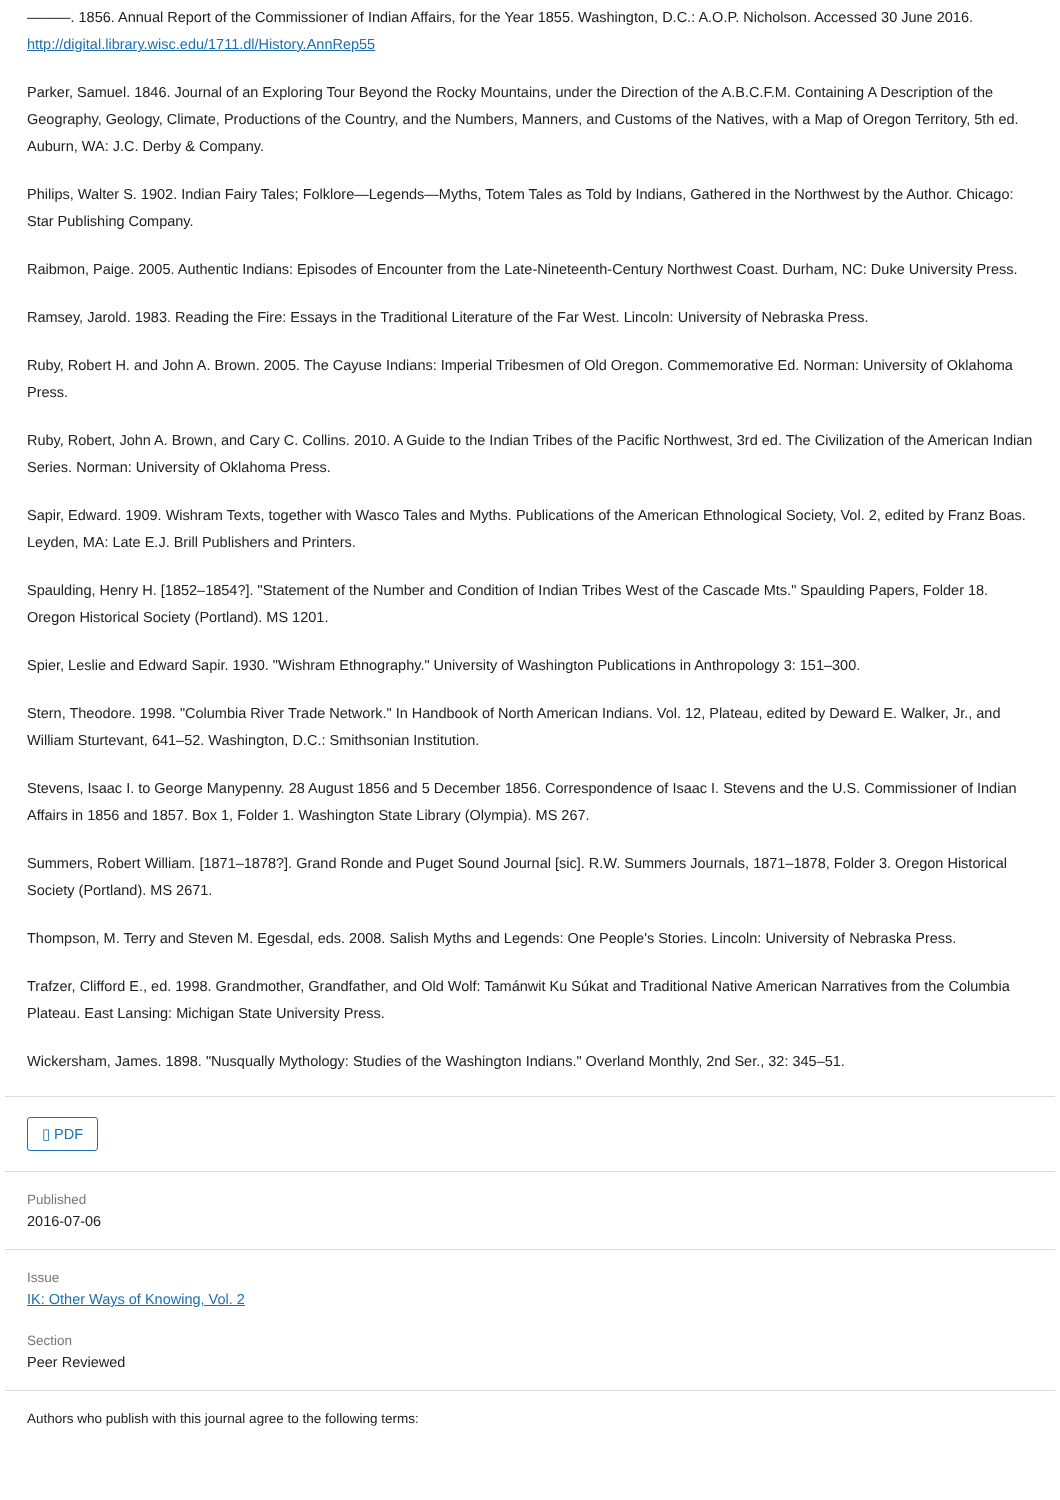———. 1856. Annual Report of the Commissioner of Indian Affairs, for the Year 1855. Washington, D.C.: A.O.P. Nicholson. Accessed 30 June 2016. http://digital.library.wisc.edu/1711.dl/History.AnnRep55
Parker, Samuel. 1846. Journal of an Exploring Tour Beyond the Rocky Mountains, under the Direction of the A.B.C.F.M. Containing A Description of the Geography, Geology, Climate, Productions of the Country, and the Numbers, Manners, and Customs of the Natives, with a Map of Oregon Territory, 5th ed. Auburn, WA: J.C. Derby & Company.
Philips, Walter S. 1902. Indian Fairy Tales; Folklore—Legends—Myths, Totem Tales as Told by Indians, Gathered in the Northwest by the Author. Chicago: Star Publishing Company.
Raibmon, Paige. 2005. Authentic Indians: Episodes of Encounter from the Late-Nineteenth-Century Northwest Coast. Durham, NC: Duke University Press.
Ramsey, Jarold. 1983. Reading the Fire: Essays in the Traditional Literature of the Far West. Lincoln: University of Nebraska Press.
Ruby, Robert H. and John A. Brown. 2005. The Cayuse Indians: Imperial Tribesmen of Old Oregon. Commemorative Ed. Norman: University of Oklahoma Press.
Ruby, Robert, John A. Brown, and Cary C. Collins. 2010. A Guide to the Indian Tribes of the Pacific Northwest, 3rd ed. The Civilization of the American Indian Series. Norman: University of Oklahoma Press.
Sapir, Edward. 1909. Wishram Texts, together with Wasco Tales and Myths. Publications of the American Ethnological Society, Vol. 2, edited by Franz Boas. Leyden, MA: Late E.J. Brill Publishers and Printers.
Spaulding, Henry H. [1852–1854?]. "Statement of the Number and Condition of Indian Tribes West of the Cascade Mts." Spaulding Papers, Folder 18. Oregon Historical Society (Portland). MS 1201.
Spier, Leslie and Edward Sapir. 1930. "Wishram Ethnography." University of Washington Publications in Anthropology 3: 151–300.
Stern, Theodore. 1998. "Columbia River Trade Network." In Handbook of North American Indians. Vol. 12, Plateau, edited by Deward E. Walker, Jr., and William Sturtevant, 641–52. Washington, D.C.: Smithsonian Institution.
Stevens, Isaac I. to George Manypenny. 28 August 1856 and 5 December 1856. Correspondence of Isaac I. Stevens and the U.S. Commissioner of Indian Affairs in 1856 and 1857. Box 1, Folder 1. Washington State Library (Olympia). MS 267.
Summers, Robert William. [1871–1878?]. Grand Ronde and Puget Sound Journal [sic]. R.W. Summers Journals, 1871–1878, Folder 3. Oregon Historical Society (Portland). MS 2671.
Thompson, M. Terry and Steven M. Egesdal, eds. 2008. Salish Myths and Legends: One People's Stories. Lincoln: University of Nebraska Press.
Trafzer, Clifford E., ed. 1998. Grandmother, Grandfather, and Old Wolf: Tamánwit Ku Súkat and Traditional Native American Narratives from the Columbia Plateau. East Lansing: Michigan State University Press.
Wickersham, James. 1898. "Nusqually Mythology: Studies of the Washington Indians." Overland Monthly, 2nd Ser., 32: 345–51.
▯ PDF
Published
2016-07-06
Issue
IK: Other Ways of Knowing, Vol. 2
Section
Peer Reviewed
Authors who publish with this journal agree to the following terms: